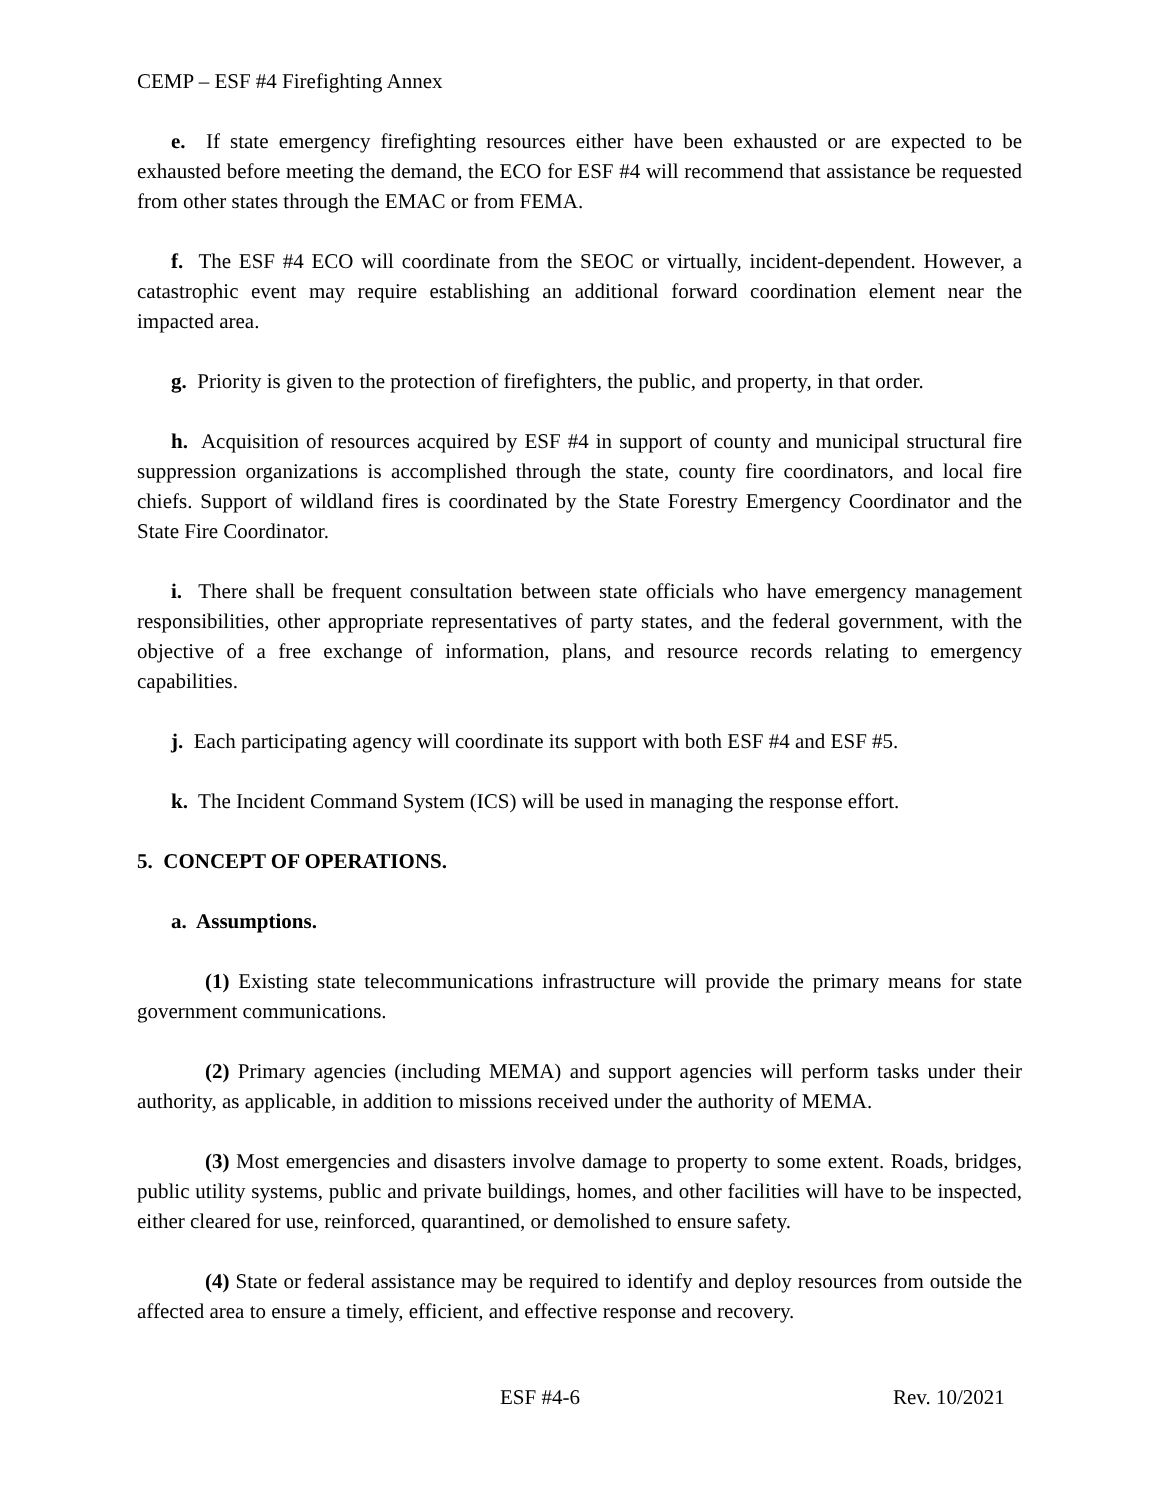CEMP – ESF #4 Firefighting Annex
e. If state emergency firefighting resources either have been exhausted or are expected to be exhausted before meeting the demand, the ECO for ESF #4 will recommend that assistance be requested from other states through the EMAC or from FEMA.
f. The ESF #4 ECO will coordinate from the SEOC or virtually, incident-dependent. However, a catastrophic event may require establishing an additional forward coordination element near the impacted area.
g. Priority is given to the protection of firefighters, the public, and property, in that order.
h. Acquisition of resources acquired by ESF #4 in support of county and municipal structural fire suppression organizations is accomplished through the state, county fire coordinators, and local fire chiefs. Support of wildland fires is coordinated by the State Forestry Emergency Coordinator and the State Fire Coordinator.
i. There shall be frequent consultation between state officials who have emergency management responsibilities, other appropriate representatives of party states, and the federal government, with the objective of a free exchange of information, plans, and resource records relating to emergency capabilities.
j. Each participating agency will coordinate its support with both ESF #4 and ESF #5.
k. The Incident Command System (ICS) will be used in managing the response effort.
5. CONCEPT OF OPERATIONS.
a. Assumptions.
(1) Existing state telecommunications infrastructure will provide the primary means for state government communications.
(2) Primary agencies (including MEMA) and support agencies will perform tasks under their authority, as applicable, in addition to missions received under the authority of MEMA.
(3) Most emergencies and disasters involve damage to property to some extent. Roads, bridges, public utility systems, public and private buildings, homes, and other facilities will have to be inspected, either cleared for use, reinforced, quarantined, or demolished to ensure safety.
(4) State or federal assistance may be required to identify and deploy resources from outside the affected area to ensure a timely, efficient, and effective response and recovery.
ESF #4-6 Rev. 10/2021